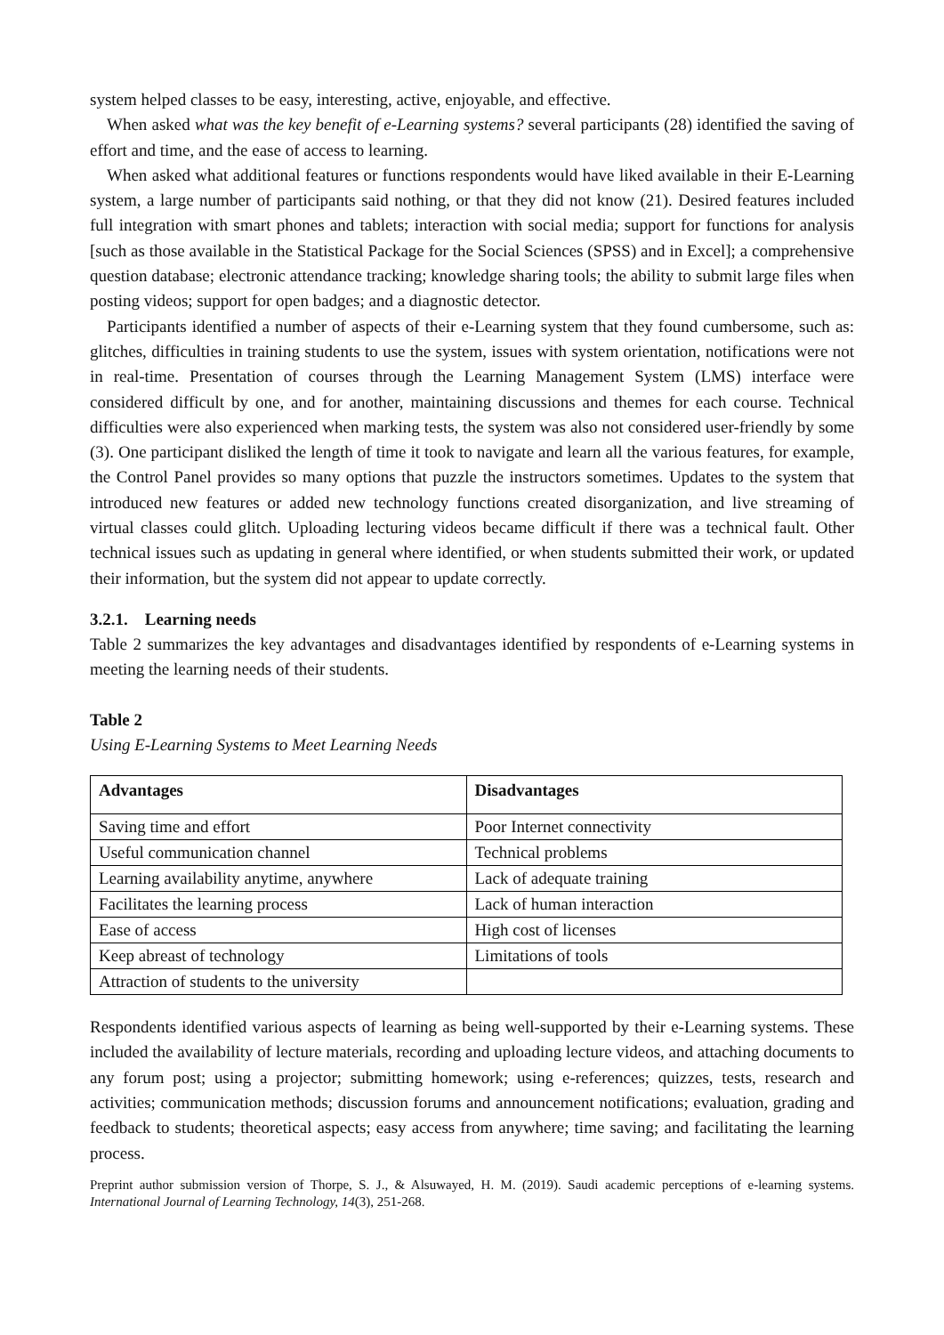system helped classes to be easy, interesting, active, enjoyable, and effective.
When asked what was the key benefit of e-Learning systems? several participants (28) identified the saving of effort and time, and the ease of access to learning.
When asked what additional features or functions respondents would have liked available in their E-Learning system, a large number of participants said nothing, or that they did not know (21). Desired features included full integration with smart phones and tablets; interaction with social media; support for functions for analysis [such as those available in the Statistical Package for the Social Sciences (SPSS) and in Excel]; a comprehensive question database; electronic attendance tracking; knowledge sharing tools; the ability to submit large files when posting videos; support for open badges; and a diagnostic detector.
Participants identified a number of aspects of their e-Learning system that they found cumbersome, such as: glitches, difficulties in training students to use the system, issues with system orientation, notifications were not in real-time. Presentation of courses through the Learning Management System (LMS) interface were considered difficult by one, and for another, maintaining discussions and themes for each course. Technical difficulties were also experienced when marking tests, the system was also not considered user-friendly by some (3). One participant disliked the length of time it took to navigate and learn all the various features, for example, the Control Panel provides so many options that puzzle the instructors sometimes. Updates to the system that introduced new features or added new technology functions created disorganization, and live streaming of virtual classes could glitch. Uploading lecturing videos became difficult if there was a technical fault. Other technical issues such as updating in general where identified, or when students submitted their work, or updated their information, but the system did not appear to update correctly.
3.2.1. Learning needs
Table 2 summarizes the key advantages and disadvantages identified by respondents of e-Learning systems in meeting the learning needs of their students.
Table 2
Using E-Learning Systems to Meet Learning Needs
| Advantages | Disadvantages |
| --- | --- |
| Saving time and effort | Poor Internet connectivity |
| Useful communication channel | Technical problems |
| Learning availability anytime, anywhere | Lack of adequate training |
| Facilitates the learning process | Lack of human interaction |
| Ease of access | High cost of licenses |
| Keep abreast of technology | Limitations of tools |
| Attraction of students to the university | |
Respondents identified various aspects of learning as being well-supported by their e-Learning systems. These included the availability of lecture materials, recording and uploading lecture videos, and attaching documents to any forum post; using a projector; submitting homework; using e-references; quizzes, tests, research and activities; communication methods; discussion forums and announcement notifications; evaluation, grading and feedback to students; theoretical aspects; easy access from anywhere; time saving; and facilitating the learning process.
Preprint author submission version of Thorpe, S. J., & Alsuwayed, H. M. (2019). Saudi academic perceptions of e-learning systems. International Journal of Learning Technology, 14(3), 251-268.